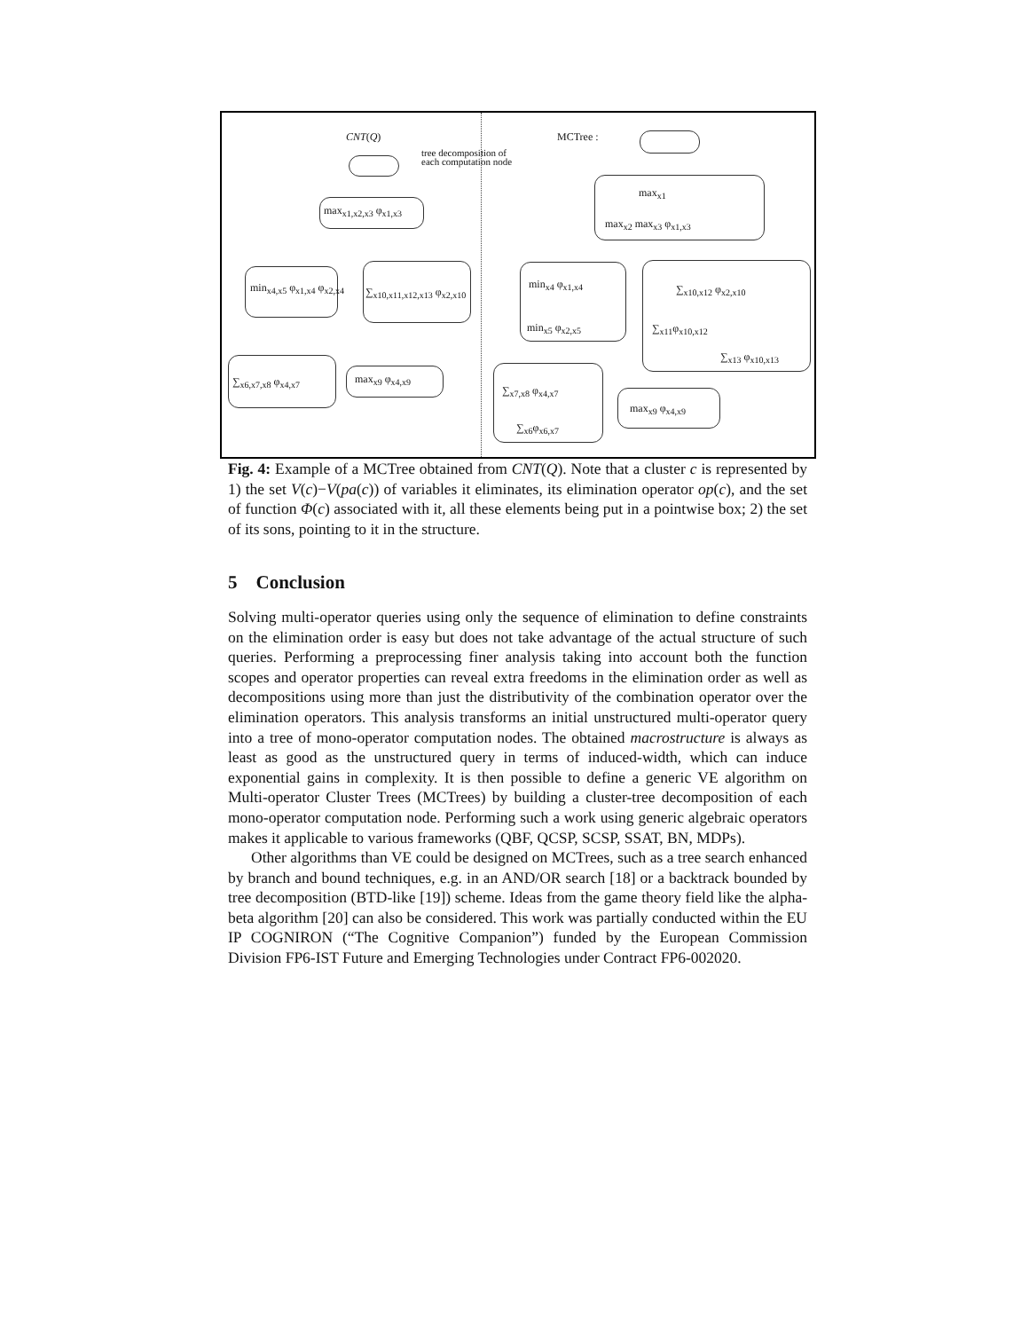CNT(Q)
tree decomposition of
each computation node
MCTree :
max<sub>x1,x2,x3</sub> φ<sub>x1,x3</sub>
min<sub>x4,x5</sub> φ<sub>x1,x4</sub> φ<sub>x2,x4</sub> ∑<sub>x10,x11,x12,x13</sub> φ<sub>x2,x10</sub>
∑<sub>x6,x7,x8</sub> φ<sub>x4,x7</sub> max<sub>x9</sub> φ<sub>x4,x9</sub>
max<sub>x1</sub>
max<sub>x2</sub> max<sub>x3</sub> φ<sub>x1,x3</sub>
min<sub>x4</sub> φ<sub>x1,x4</sub>
min<sub>x5</sub> φ<sub>x2,x5</sub>
∑<sub>x10,x12</sub> φ<sub>x2,x10</sub>
∑<sub>x11</sub>φ<sub>x10,x12</sub>
∑<sub>x13</sub> φ<sub>x10,x13</sub>
∑<sub>x7,x8</sub> φ<sub>x4,x7</sub>
∑<sub>x6</sub>φ<sub>x6,x7</sub>
max<sub>x9</sub> φ<sub>x4,x9</sub>
Fig. 4: Example of a MCTree obtained from CNT(Q). Note that a cluster c is represented by 1) the set V(c)−V(pa(c)) of variables it eliminates, its elimination operator op(c), and the set of function Φ(c) associated with it, all these elements being put in a pointwise box; 2) the set of its sons, pointing to it in the structure.
5 Conclusion
Solving multi-operator queries using only the sequence of elimination to define constraints on the elimination order is easy but does not take advantage of the actual structure of such queries. Performing a preprocessing finer analysis taking into account both the function scopes and operator properties can reveal extra freedoms in the elimination order as well as decompositions using more than just the distributivity of the combination operator over the elimination operators. This analysis transforms an initial unstructured multi-operator query into a tree of mono-operator computation nodes. The obtained macrostructure is always as least as good as the unstructured query in terms of induced-width, which can induce exponential gains in complexity. It is then possible to define a generic VE algorithm on Multi-operator Cluster Trees (MCTrees) by building a cluster-tree decomposition of each mono-operator computation node. Performing such a work using generic algebraic operators makes it applicable to various frameworks (QBF, QCSP, SCSP, SSAT, BN, MDPs).
Other algorithms than VE could be designed on MCTrees, such as a tree search enhanced by branch and bound techniques, e.g. in an AND/OR search [18] or a backtrack bounded by tree decomposition (BTD-like [19]) scheme. Ideas from the game theory field like the alpha-beta algorithm [20] can also be considered. This work was partially conducted within the EU IP COGNIRON (“The Cognitive Companion”) funded by the European Commission Division FP6-IST Future and Emerging Technologies under Contract FP6-002020.